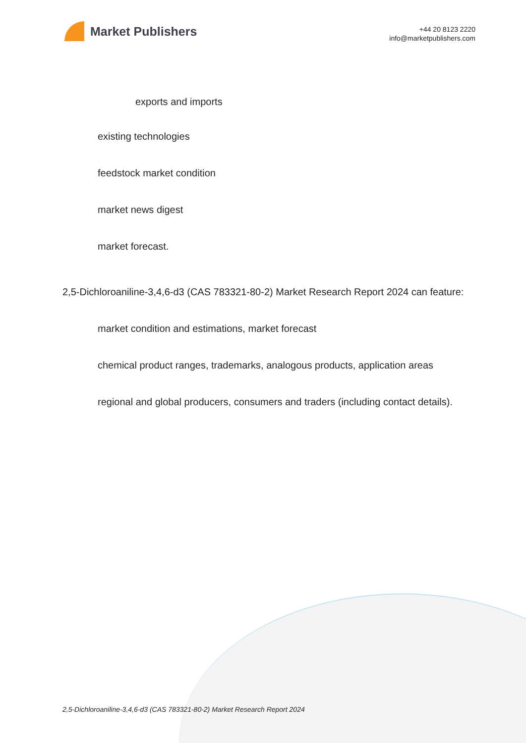Market Publishers
+44 20 8123 2220
info@marketpublishers.com
exports and imports
existing technologies
feedstock market condition
market news digest
market forecast.
2,5-Dichloroaniline-3,4,6-d3 (CAS 783321-80-2) Market Research Report 2024 can feature:
market condition and estimations, market forecast
chemical product ranges, trademarks, analogous products, application areas
regional and global producers, consumers and traders (including contact details).
2,5-Dichloroaniline-3,4,6-d3 (CAS 783321-80-2) Market Research Report 2024